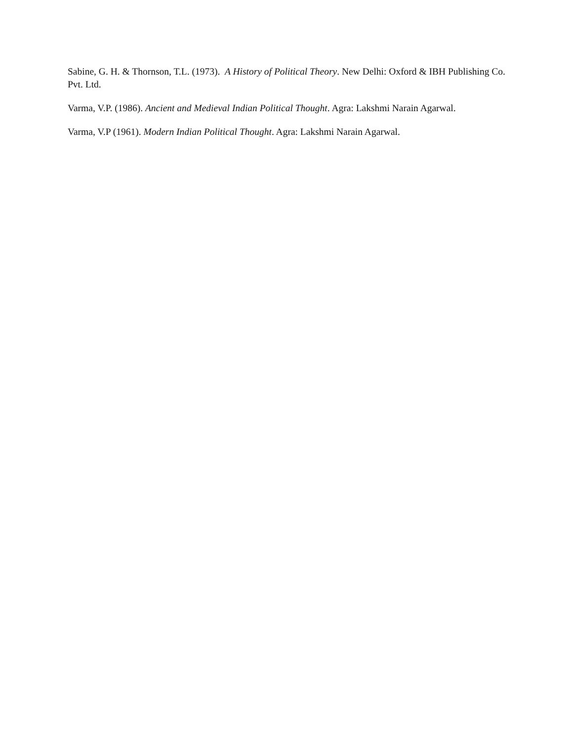Sabine, G. H. & Thornson, T.L. (1973). A History of Political Theory. New Delhi: Oxford & IBH Publishing Co. Pvt. Ltd.
Varma, V.P. (1986). Ancient and Medieval Indian Political Thought. Agra: Lakshmi Narain Agarwal.
Varma, V.P (1961). Modern Indian Political Thought. Agra: Lakshmi Narain Agarwal.